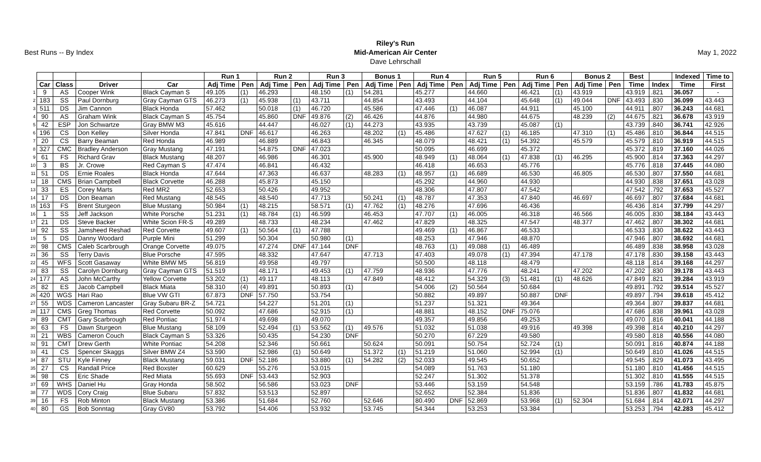Best Runs -- By Index
Riley's Run
Mid-American Air Center
Dave Lehrschall
May 1, 2022
| | | | | | Run 1 | | Run 2 | | Run 3 | | Bonus 1 | | Run 4 | | Run 5 | | Run 6 | | Bonus 2 | | Best | | Indexed | Time to |
| | Car | Class | Driver | Car | Adj Time | Pen | Adj Time | Pen | Adj Time | Pen | Adj Time | Pen | Adj Time | Pen | Adj Time | Pen | Adj Time | Pen | Adj Time | Pen | Time | Index | Time | First |
| 1 | 9 | AS | Cooper Wink | Black Cayman S | 49.105 | (1) | 46.293 | | 48.150 | (1) | 54.281 | | 45.277 | | 44.660 | | 46.421 | (1) | 43.919 | | 43.919 | .821 | 36.057 | - |
| 2 | 183 | SS | Paul Dornburg | Gray Cayman GTS | 46.273 | (1) | 45.938 | (1) | 43.711 | | 44.854 | | 43.493 | | 44.104 | | 45.648 | (1) | 49.044 | DNF | 43.493 | .830 | 36.099 | 43.443 |
| 3 | 511 | DS | Jim Cannon | Black Honda | 57.462 | | 50.018 | (1) | 46.720 | | 45.586 | | 47.446 | (1) | 46.087 | | 44.911 | | 45.100 | | 44.911 | .807 | 36.243 | 44.681 |
| 4 | 90 | AS | Graham Wink | Black Cayman S | 45.754 | | 45.860 | DNF | 49.876 | (2) | 46.426 | | 44.876 | | 44.980 | | 44.675 | | 48.239 | (2) | 44.675 | .821 | 36.678 | 43.919 |
| 5 | 42 | ESP | Jon Schwartze | Gray BMW M3 | 45.616 | | 44.447 | | 46.027 | (1) | 44.273 | | 43.935 | | 43.739 | | 45.087 | (1) | | | 43.739 | .840 | 36.741 | 42.926 |
| 6 | 196 | CS | Don Kelley | Silver Honda | 47.841 | DNF | 46.617 | | 46.263 | | 48.202 | (1) | 45.486 | | 47.627 | (1) | 46.185 | | 47.310 | (1) | 45.486 | .810 | 36.844 | 44.515 |
| 7 | 20 | CS | Barry Beaman | Red Honda | 46.989 | | 46.889 | | 46.843 | | 46.345 | | 48.079 | | 48.421 | (1) | 54.392 | | 45.579 | | 45.579 | .810 | 36.919 | 44.515 |
| 8 | 327 | CMC | Bradley Anderson | Gray Mustang | 47.191 | | 54.875 | DNF | 47.023 | | | | 50.095 | | 46.699 | | 45.372 | | | | 45.372 | .819 | 37.160 | 44.026 |
| 9 | 61 | FS | Richard Grav | Black Mustang | 48.207 | | 46.986 | | 46.301 | | 45.900 | | 48.949 | (1) | 48.064 | (1) | 47.838 | (1) | 46.295 | | 45.900 | .814 | 37.363 | 44.297 |
| 10 | 3 | BS | Jr. Crowe | Red Cayman S | 47.474 | | 46.841 | | 46.432 | | | | 46.418 | | 46.653 | | 45.776 | | | | 45.776 | .818 | 37.445 | 44.080 |
| 11 | 51 | DS | Ernie Roales | Black Honda | 47.644 | | 47.363 | | 46.637 | | 48.283 | (1) | 48.957 | (1) | 46.689 | | 46.530 | | 46.805 | | 46.530 | .807 | 37.550 | 44.681 |
| 12 | 18 | CMS | Brian Campbell | Black Corvette | 46.288 | | 45.873 | | 45.150 | | | | 45.292 | | 44.960 | | 44.930 | | | | 44.930 | .838 | 37.651 | 43.028 |
| 13 | 33 | ES | Corey Marts | Red MR2 | 52.653 | | 50.426 | | 49.952 | | | | 48.306 | | 47.807 | | 47.542 | | | | 47.542 | .792 | 37.653 | 45.527 |
| 14 | 17 | DS | Don Beaman | Red Mustang | 48.545 | | 48.540 | | 47.713 | | 50.241 | (1) | 48.787 | | 47.353 | | 47.840 | | 46.697 | | 46.697 | .807 | 37.684 | 44.681 |
| 15 | 163 | FS | Brent Sturgeon | Blue Mustang | 50.984 | (1) | 48.215 | | 58.571 | (1) | 47.762 | (1) | 48.276 | | 47.696 | | 46.436 | | | | 46.436 | .814 | 37.799 | 44.297 |
| 16 | 1 | SS | Jeff Jackson | White Porsche | 51.231 | (1) | 48.784 | (1) | 46.599 | | 46.453 | | 47.707 | (1) | 46.005 | | 46.318 | | 46.566 | | 46.005 | .830 | 38.184 | 43.443 |
| 17 | 21 | DS | Steve Backer | White Scion FR-S | 49.289 | | 48.733 | | 48.234 | | 47.462 | | 47.829 | | 48.325 | | 47.547 | | 48.377 | | 47.462 | .807 | 38.302 | 44.681 |
| 18 | 92 | SS | Jamsheed Reshad | Red Corvette | 49.607 | (1) | 50.564 | (1) | 47.788 | | | | 49.469 | (1) | 46.867 | | 46.533 | | | | 46.533 | .830 | 38.622 | 43.443 |
| 19 | 5 | DS | Danny Woodard | Purple Mini | 51.299 | | 50.304 | | 50.980 | (1) | | | 48.253 | | 47.946 | | 48.870 | | | | 47.946 | .807 | 38.692 | 44.681 |
| 20 | 98 | CMS | Caleb Scarbrough | Orange Corvette | 49.075 | | 47.274 | DNF | 47.144 | DNF | | | 48.763 | (1) | 49.088 | (1) | 46.489 | | | | 46.489 | .838 | 38.958 | 43.028 |
| 21 | 36 | SS | Terry Davis | Blue Porsche | 47.595 | | 48.332 | | 47.647 | | 47.713 | | 47.403 | | 49.078 | (1) | 47.394 | | 47.178 | | 47.178 | .830 | 39.158 | 43.443 |
| 22 | 45 | WFS | Scott Gasaway | White BMW M5 | 56.819 | | 49.958 | | 49.797 | | | | 50.500 | | 48.118 | | 48.479 | | | | 48.118 | .814 | 39.168 | 44.297 |
| 23 | 83 | SS | Carolyn Dornburg | Gray Cayman GTS | 51.519 | | 48.171 | | 49.453 | (1) | 47.759 | | 48.936 | | 47.776 | | 48.241 | | 47.202 | | 47.202 | .830 | 39.178 | 43.443 |
| 24 | 177 | AS | John McCarthy | Yellow Corvette | 53.202 | (1) | 49.117 | | 48.113 | | 47.849 | | 48.412 | | 54.329 | (3) | 51.481 | (1) | 48.626 | | 47.849 | .821 | 39.284 | 43.919 |
| 25 | 82 | ES | Jacob Campbell | Black Miata | 58.310 | (4) | 49.891 | | 50.893 | (1) | | | 54.006 | (2) | 50.564 | | 50.684 | | | | 49.891 | .792 | 39.514 | 45.527 |
| 26 | 420 | WGS | Hari Rao | Blue VW GTI | 67.873 | DNF | 57.750 | | 53.754 | | | | 50.882 | | 49.897 | | 50.887 | DNF | | | 49.897 | .794 | 39.618 | 45.412 |
| 27 | 55 | WDS | Cameron Lancaster | Gray Subaru BR-Z | 54.721 | | 54.227 | | 51.201 | (1) | | | 51.237 | | 51.321 | | 49.364 | | | | 49.364 | .807 | 39.837 | 44.681 |
| 28 | 117 | CMS | Greg Thomas | Red Corvette | 50.092 | | 47.686 | | 52.915 | (1) | | | 48.881 | | 48.152 | DNF | 75.076 | | | | 47.686 | .838 | 39.961 | 43.028 |
| 29 | 89 | CMT | Gary Scarbrough | Red Pontiac | 51.974 | | 49.698 | | 49.070 | | | | 49.357 | | 49.856 | | 49.253 | | | | 49.070 | .816 | 40.041 | 44.188 |
| 30 | 63 | FS | Dawn Sturgeon | Blue Mustang | 58.109 | | 52.494 | (1) | 53.562 | (1) | 49.576 | | 51.032 | | 51.038 | | 49.916 | | 49.398 | | 49.398 | .814 | 40.210 | 44.297 |
| 31 | 21 | WBS | Cameron Couch | Black Cayman S | 53.326 | | 50.435 | | 54.230 | DNF | | | 50.270 | | 67.229 | | 49.580 | | | | 49.580 | .818 | 40.556 | 44.080 |
| 32 | 91 | CMT | Drew Gerth | White Pontiac | 54.208 | | 52.346 | | 50.661 | | 50.624 | | 50.091 | | 50.754 | | 52.724 | (1) | | | 50.091 | .816 | 40.874 | 44.188 |
| 33 | 41 | CS | Spencer Skaggs | Silver BMW Z4 | 53.590 | | 52.986 | (1) | 50.649 | | 51.372 | (1) | 51.219 | | 51.060 | | 52.994 | (1) | | | 50.649 | .810 | 41.026 | 44.515 |
| 34 | 87 | STU | Kyle Finney | Black Mustang | 59.031 | DNF | 52.186 | | 53.880 | (1) | 54.282 | (2) | 52.033 | | 49.545 | | 50.652 | | | | 49.545 | .829 | 41.073 | 43.495 |
| 35 | 27 | CS | Randall Price | Red Boxster | 60.629 | | 55.276 | | 53.015 | | | | 54.089 | | 51.763 | | 51.180 | | | | 51.180 | .810 | 41.456 | 44.515 |
| 36 | 98 | CS | Eric Shade | Red Miata | 55.693 | DNF | 53.443 | | 52.903 | | | | 52.247 | | 51.302 | | 51.378 | | | | 51.302 | .810 | 41.555 | 44.515 |
| 37 | 69 | WHS | Daniel Hu | Gray Honda | 58.502 | | 56.586 | | 53.023 | DNF | | | 53.446 | | 53.159 | | 54.548 | | | | 53.159 | .786 | 41.783 | 45.875 |
| 38 | 77 | WDS | Cory Craig | Blue Subaru | 57.832 | | 53.513 | | 52.897 | | | | 52.652 | | 52.384 | | 51.836 | | | | 51.836 | .807 | 41.832 | 44.681 |
| 39 | 16 | FS | Rob Minton | Black Mustang | 53.386 | | 51.684 | | 52.760 | | 52.646 | | 80.490 | DNF | 52.869 | | 53.968 | (1) | 52.304 | | 51.684 | .814 | 42.071 | 44.297 |
| 40 | 80 | GS | Bob Sonntag | Gray GV80 | 53.792 | | 54.406 | | 53.932 | | 53.745 | | 54.344 | | 53.253 | | 53.384 | | | | 53.253 | .794 | 42.283 | 45.412 |